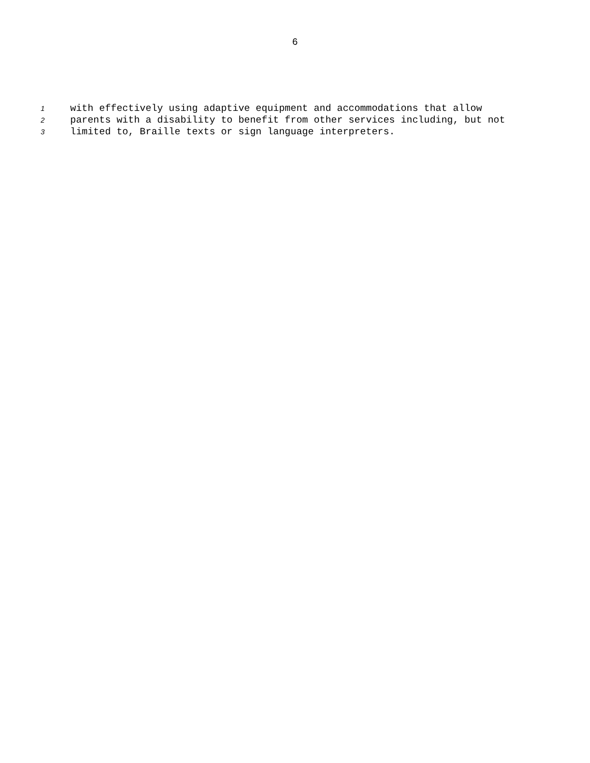6
1 with effectively using adaptive equipment and accommodations that allow
2 parents with a disability to benefit from other services including, but not
3 limited to, Braille texts or sign language interpreters.